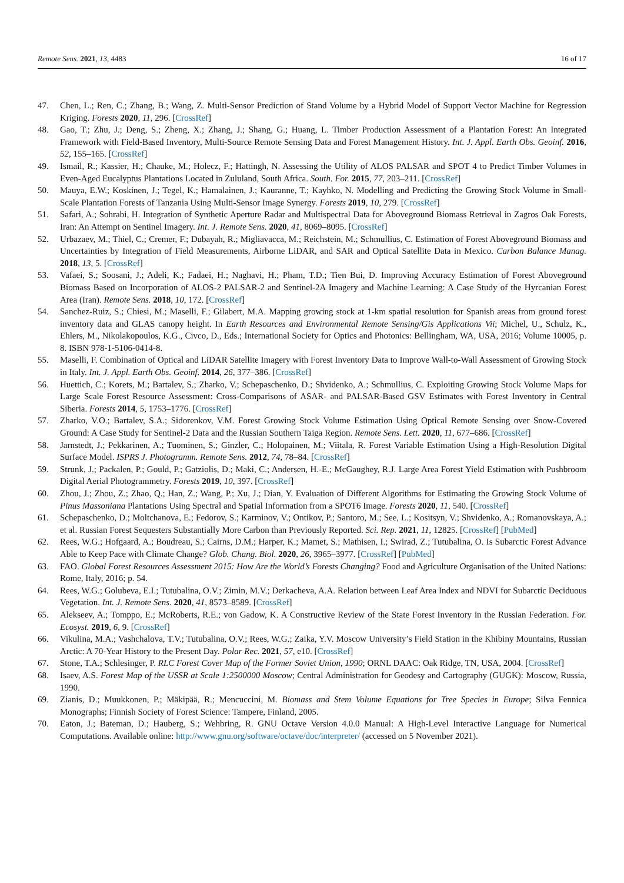Remote Sens. 2021, 13, 4483 16 of 17
47. Chen, L.; Ren, C.; Zhang, B.; Wang, Z. Multi-Sensor Prediction of Stand Volume by a Hybrid Model of Support Vector Machine for Regression Kriging. Forests 2020, 11, 296. [CrossRef]
48. Gao, T.; Zhu, J.; Deng, S.; Zheng, X.; Zhang, J.; Shang, G.; Huang, L. Timber Production Assessment of a Plantation Forest: An Integrated Framework with Field-Based Inventory, Multi-Source Remote Sensing Data and Forest Management History. Int. J. Appl. Earth Obs. Geoinf. 2016, 52, 155–165. [CrossRef]
49. Ismail, R.; Kassier, H.; Chauke, M.; Holecz, F.; Hattingh, N. Assessing the Utility of ALOS PALSAR and SPOT 4 to Predict Timber Volumes in Even-Aged Eucalyptus Plantations Located in Zululand, South Africa. South. For. 2015, 77, 203–211. [CrossRef]
50. Mauya, E.W.; Koskinen, J.; Tegel, K.; Hamalainen, J.; Kauranne, T.; Kayhko, N. Modelling and Predicting the Growing Stock Volume in Small-Scale Plantation Forests of Tanzania Using Multi-Sensor Image Synergy. Forests 2019, 10, 279. [CrossRef]
51. Safari, A.; Sohrabi, H. Integration of Synthetic Aperture Radar and Multispectral Data for Aboveground Biomass Retrieval in Zagros Oak Forests, Iran: An Attempt on Sentinel Imagery. Int. J. Remote Sens. 2020, 41, 8069–8095. [CrossRef]
52. Urbazaev, M.; Thiel, C.; Cremer, F.; Dubayah, R.; Migliavacca, M.; Reichstein, M.; Schmullius, C. Estimation of Forest Aboveground Biomass and Uncertainties by Integration of Field Measurements, Airborne LiDAR, and SAR and Optical Satellite Data in Mexico. Carbon Balance Manag. 2018, 13, 5. [CrossRef]
53. Vafaei, S.; Soosani, J.; Adeli, K.; Fadaei, H.; Naghavi, H.; Pham, T.D.; Tien Bui, D. Improving Accuracy Estimation of Forest Aboveground Biomass Based on Incorporation of ALOS-2 PALSAR-2 and Sentinel-2A Imagery and Machine Learning: A Case Study of the Hyrcanian Forest Area (Iran). Remote Sens. 2018, 10, 172. [CrossRef]
54. Sanchez-Ruiz, S.; Chiesi, M.; Maselli, F.; Gilabert, M.A. Mapping growing stock at 1-km spatial resolution for Spanish areas from ground forest inventory data and GLAS canopy height. In Earth Resources and Environmental Remote Sensing/Gis Applications Vii; Michel, U., Schulz, K., Ehlers, M., Nikolakopoulos, K.G., Civco, D., Eds.; International Society for Optics and Photonics: Bellingham, WA, USA, 2016; Volume 10005, p. 8. ISBN 978-1-5106-0414-8.
55. Maselli, F. Combination of Optical and LiDAR Satellite Imagery with Forest Inventory Data to Improve Wall-to-Wall Assessment of Growing Stock in Italy. Int. J. Appl. Earth Obs. Geoinf. 2014, 26, 377–386. [CrossRef]
56. Huettich, C.; Korets, M.; Bartalev, S.; Zharko, V.; Schepaschenko, D.; Shvidenko, A.; Schmullius, C. Exploiting Growing Stock Volume Maps for Large Scale Forest Resource Assessment: Cross-Comparisons of ASAR- and PALSAR-Based GSV Estimates with Forest Inventory in Central Siberia. Forests 2014, 5, 1753–1776. [CrossRef]
57. Zharko, V.O.; Bartalev, S.A.; Sidorenkov, V.M. Forest Growing Stock Volume Estimation Using Optical Remote Sensing over Snow-Covered Ground: A Case Study for Sentinel-2 Data and the Russian Southern Taiga Region. Remote Sens. Lett. 2020, 11, 677–686. [CrossRef]
58. Jarnstedt, J.; Pekkarinen, A.; Tuominen, S.; Ginzler, C.; Holopainen, M.; Viitala, R. Forest Variable Estimation Using a High-Resolution Digital Surface Model. ISPRS J. Photogramm. Remote Sens. 2012, 74, 78–84. [CrossRef]
59. Strunk, J.; Packalen, P.; Gould, P.; Gatziolis, D.; Maki, C.; Andersen, H.-E.; McGaughey, R.J. Large Area Forest Yield Estimation with Pushbroom Digital Aerial Photogrammetry. Forests 2019, 10, 397. [CrossRef]
60. Zhou, J.; Zhou, Z.; Zhao, Q.; Han, Z.; Wang, P.; Xu, J.; Dian, Y. Evaluation of Different Algorithms for Estimating the Growing Stock Volume of Pinus Massoniana Plantations Using Spectral and Spatial Information from a SPOT6 Image. Forests 2020, 11, 540. [CrossRef]
61. Schepaschenko, D.; Moltchanova, E.; Fedorov, S.; Karminov, V.; Ontikov, P.; Santoro, M.; See, L.; Kositsyn, V.; Shvidenko, A.; Romanovskaya, A.; et al. Russian Forest Sequesters Substantially More Carbon than Previously Reported. Sci. Rep. 2021, 11, 12825. [CrossRef] [PubMed]
62. Rees, W.G.; Hofgaard, A.; Boudreau, S.; Cairns, D.M.; Harper, K.; Mamet, S.; Mathisen, I.; Swirad, Z.; Tutubalina, O. Is Subarctic Forest Advance Able to Keep Pace with Climate Change? Glob. Chang. Biol. 2020, 26, 3965–3977. [CrossRef] [PubMed]
63. FAO. Global Forest Resources Assessment 2015: How Are the World’s Forests Changing? Food and Agriculture Organisation of the United Nations: Rome, Italy, 2016; p. 54.
64. Rees, W.G.; Golubeva, E.I.; Tutubalina, O.V.; Zimin, M.V.; Derkacheva, A.A. Relation between Leaf Area Index and NDVI for Subarctic Deciduous Vegetation. Int. J. Remote Sens. 2020, 41, 8573–8589. [CrossRef]
65. Alekseev, A.; Tomppo, E.; McRoberts, R.E.; von Gadow, K. A Constructive Review of the State Forest Inventory in the Russian Federation. For. Ecosyst. 2019, 6, 9. [CrossRef]
66. Vikulina, M.A.; Vashchalova, T.V.; Tutubalina, O.V.; Rees, W.G.; Zaika, Y.V. Moscow University’s Field Station in the Khibiny Mountains, Russian Arctic: A 70-Year History to the Present Day. Polar Rec. 2021, 57, e10. [CrossRef]
67. Stone, T.A.; Schlesinger, P. RLC Forest Cover Map of the Former Soviet Union, 1990; ORNL DAAC: Oak Ridge, TN, USA, 2004. [CrossRef]
68. Isaev, A.S. Forest Map of the USSR at Scale 1:2500000 Moscow; Central Administration for Geodesy and Cartography (GUGK): Moscow, Russia, 1990.
69. Zianis, D.; Muukkonen, P.; Mäkipää, R.; Mencuccini, M. Biomass and Stem Volume Equations for Tree Species in Europe; Silva Fennica Monographs; Finnish Society of Forest Science: Tampere, Finland, 2005.
70. Eaton, J.; Bateman, D.; Hauberg, S.; Wehbring, R. GNU Octave Version 4.0.0 Manual: A High-Level Interactive Language for Numerical Computations. Available online: http://www.gnu.org/software/octave/doc/interpreter/ (accessed on 5 November 2021).